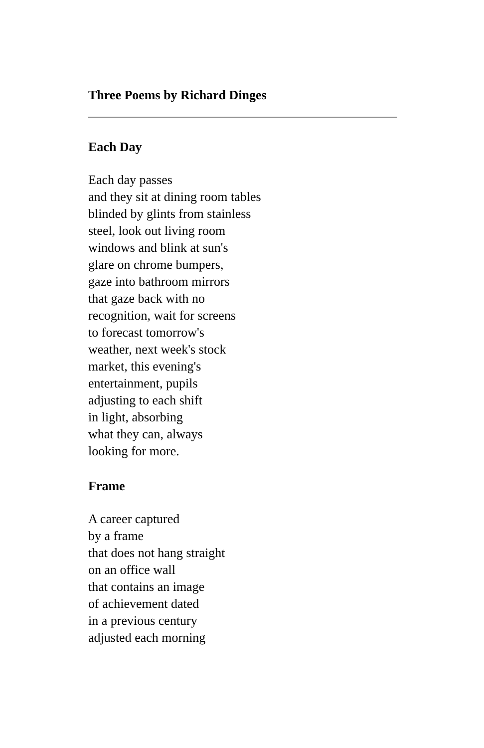Three Poems by Richard Dinges
Each Day
Each day passes
and they sit at dining room tables
blinded by glints from stainless
steel, look out living room
windows and blink at sun's
glare on chrome bumpers,
gaze into bathroom mirrors
that gaze back with no
recognition, wait for screens
to forecast tomorrow's
weather, next week's stock
market, this evening's
entertainment, pupils
adjusting to each shift
in light, absorbing
what they can, always
looking for more.
Frame
A career captured
by a frame
that does not hang straight
on an office wall
that contains an image
of achievement dated
in a previous century
adjusted each morning